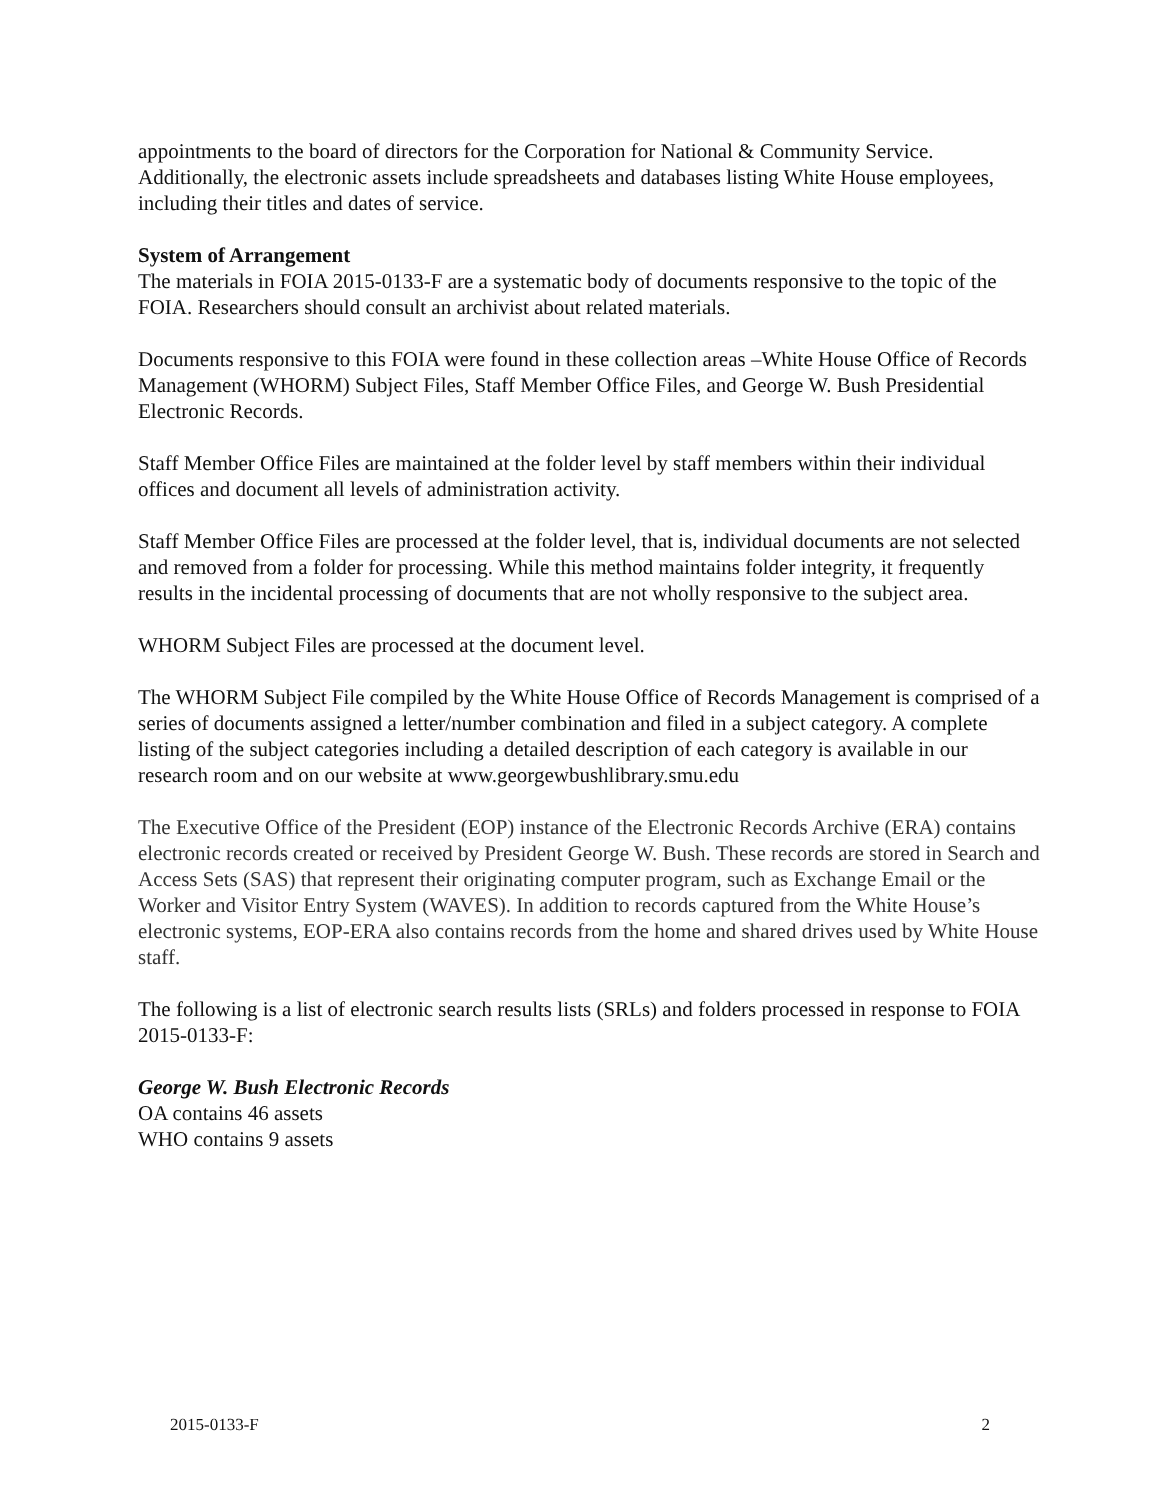appointments to the board of directors for the Corporation for National & Community Service. Additionally, the electronic assets include spreadsheets and databases listing White House employees, including their titles and dates of service.
System of Arrangement
The materials in FOIA 2015-0133-F are a systematic body of documents responsive to the topic of the FOIA. Researchers should consult an archivist about related materials.
Documents responsive to this FOIA were found in these collection areas –White House Office of Records Management (WHORM) Subject Files, Staff Member Office Files, and George W. Bush Presidential Electronic Records.
Staff Member Office Files are maintained at the folder level by staff members within their individual offices and document all levels of administration activity.
Staff Member Office Files are processed at the folder level, that is, individual documents are not selected and removed from a folder for processing. While this method maintains folder integrity, it frequently results in the incidental processing of documents that are not wholly responsive to the subject area.
WHORM Subject Files are processed at the document level.
The WHORM Subject File compiled by the White House Office of Records Management is comprised of a series of documents assigned a letter/number combination and filed in a subject category. A complete listing of the subject categories including a detailed description of each category is available in our research room and on our website at www.georgewbushlibrary.smu.edu
The Executive Office of the President (EOP) instance of the Electronic Records Archive (ERA) contains electronic records created or received by President George W. Bush. These records are stored in Search and Access Sets (SAS) that represent their originating computer program, such as Exchange Email or the Worker and Visitor Entry System (WAVES). In addition to records captured from the White House’s electronic systems, EOP-ERA also contains records from the home and shared drives used by White House staff.
The following is a list of electronic search results lists (SRLs) and folders processed in response to FOIA 2015-0133-F:
George W. Bush Electronic Records
OA contains 46 assets
WHO contains 9 assets
2015-0133-F 2